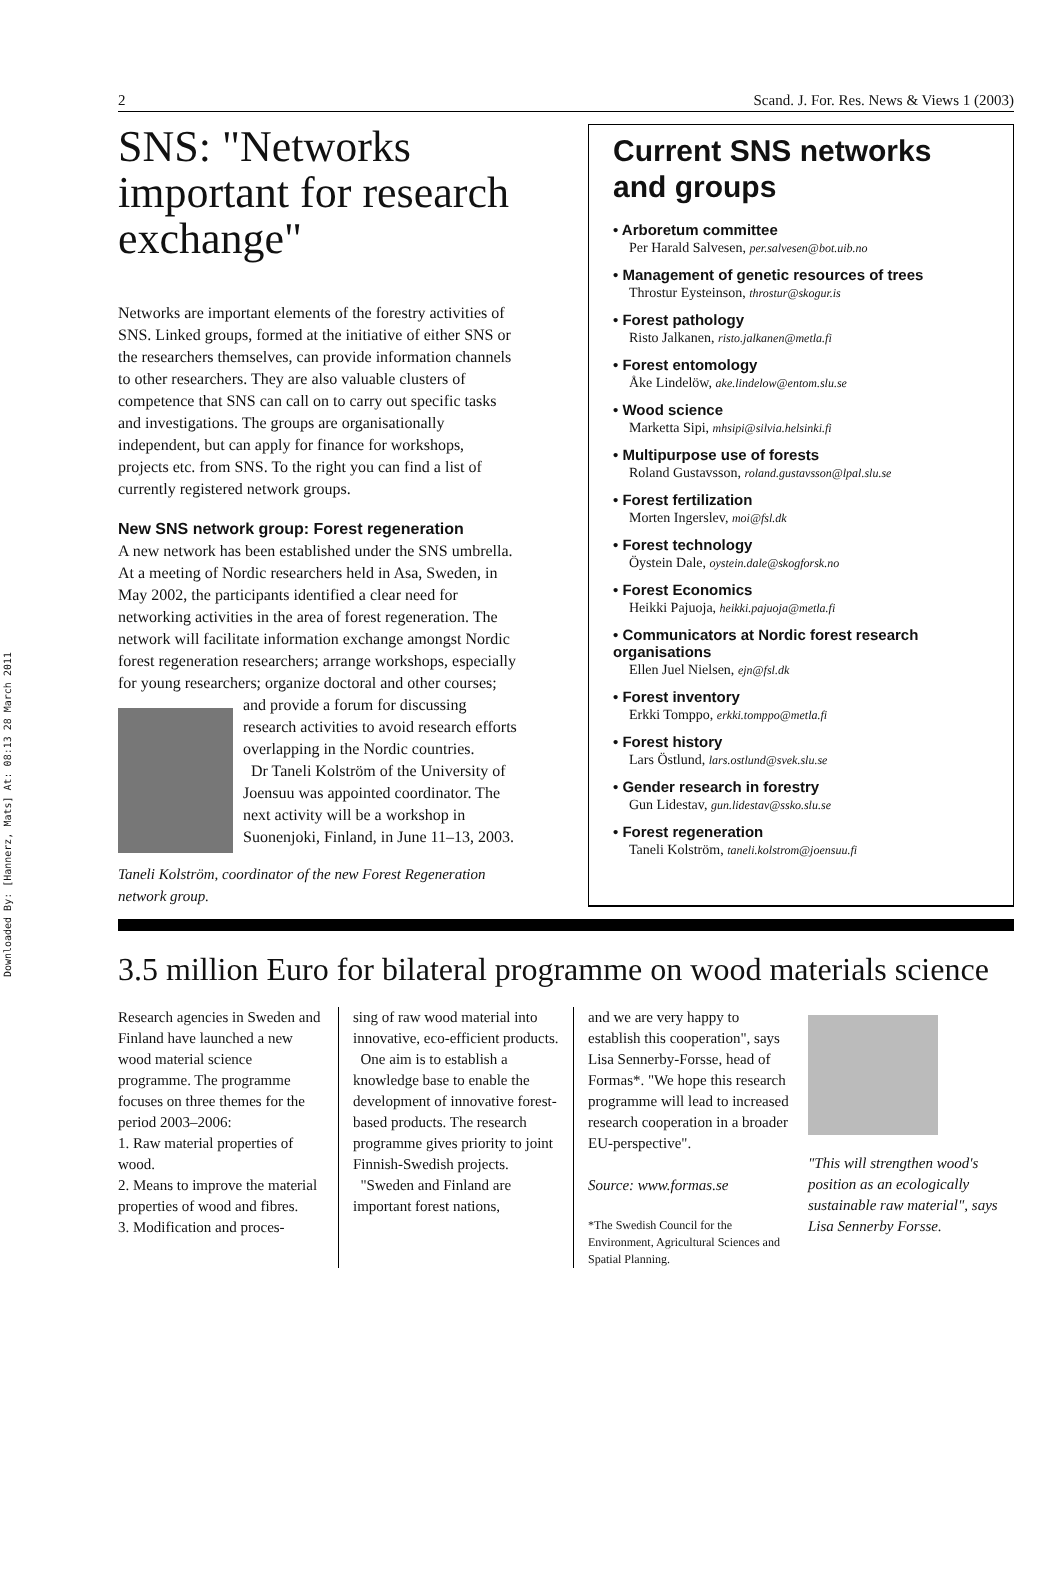Downloaded By: [Hannerz, Mats] At: 08:13 28 March 2011
2 Scand. J. For. Res. News & Views 1 (2003)
SNS: "Networks important for research exchange"
Networks are important elements of the forestry activities of SNS. Linked groups, formed at the initiative of either SNS or the researchers themselves, can provide information channels to other researchers. They are also valuable clusters of competence that SNS can call on to carry out specific tasks and investigations. The groups are organisationally independent, but can apply for finance for workshops, projects etc. from SNS. To the right you can find a list of currently registered network groups.
New SNS network group: Forest regeneration
A new network has been established under the SNS umbrella. At a meeting of Nordic researchers held in Asa, Sweden, in May 2002, the participants identified a clear need for networking activities in the area of forest regeneration. The network will facilitate information exchange amongst Nordic forest regeneration researchers; arrange workshops, especially for young researchers; organize doctoral and other courses; and provide a forum for discussing research activities to avoid research efforts overlapping in the Nordic countries.
Dr Taneli Kolström of the University of Joensuu was appointed coordinator. The next activity will be a workshop in Suonenjoki, Finland, in June 11–13, 2003.
Taneli Kolström, coordinator of the new Forest Regeneration network group.
Current SNS networks and groups
• Arboretum committee
Per Harald Salvesen, per.salvesen@bot.uib.no
• Management of genetic resources of trees
Throstur Eysteinson, throstur@skogur.is
• Forest pathology
Risto Jalkanen, risto.jalkanen@metla.fi
• Forest entomology
Åke Lindelöw, ake.lindelow@entom.slu.se
• Wood science
Marketta Sipi, mhsipi@silvia.helsinki.fi
• Multipurpose use of forests
Roland Gustavsson, roland.gustavsson@lpal.slu.se
• Forest fertilization
Morten Ingerslev, moi@fsl.dk
• Forest technology
Öystein Dale, oystein.dale@skogforsk.no
• Forest Economics
Heikki Pajuoja, heikki.pajuoja@metla.fi
• Communicators at Nordic forest research organisations
Ellen Juel Nielsen, ejn@fsl.dk
• Forest inventory
Erkki Tomppo, erkki.tomppo@metla.fi
• Forest history
Lars Östlund, lars.ostlund@svek.slu.se
• Gender research in forestry
Gun Lidestav, gun.lidestav@ssko.slu.se
• Forest regeneration
Taneli Kolström, taneli.kolstrom@joensuu.fi
3.5 million Euro for bilateral programme on wood materials science
Research agencies in Sweden and Finland have launched a new wood material science programme. The programme focuses on three themes for the period 2003–2006:
1. Raw material properties of wood.
2. Means to improve the material properties of wood and fibres.
3. Modification and proces-
sing of raw wood material into innovative, eco-efficient products.
One aim is to establish a knowledge base to enable the development of innovative forest-based products. The research programme gives priority to joint Finnish-Swedish projects.
"Sweden and Finland are important forest nations,
and we are very happy to establish this cooperation", says Lisa Sennerby-Forsse, head of Formas*. "We hope this research programme will lead to increased research cooperation in a broader EU-perspective".
Source: www.formas.se
*The Swedish Council for the Environment, Agricultural Sciences and Spatial Planning.
"This will strengthen wood's position as an ecologically sustainable raw material", says Lisa Sennerby Forsse.